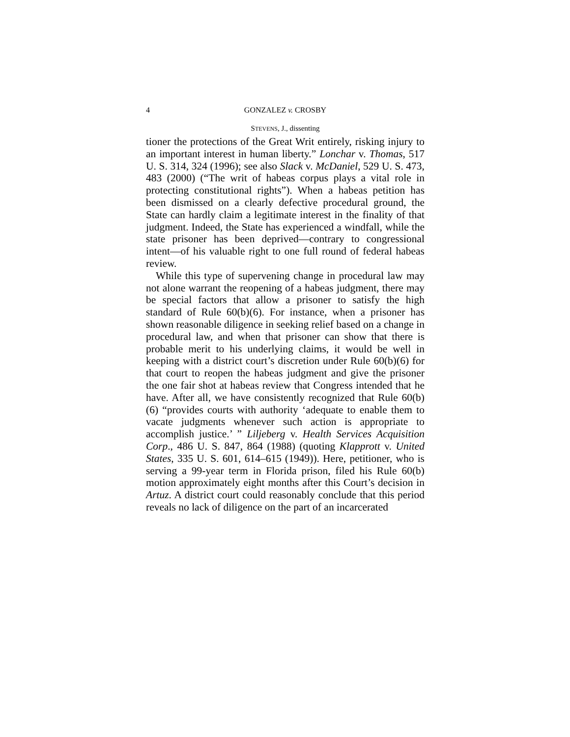4 GONZALEZ v. CROSBY
STEVENS, J., dissenting
tioner the protections of the Great Writ entirely, risking injury to an important interest in human liberty.” Lonchar v. Thomas, 517 U. S. 314, 324 (1996); see also Slack v. McDaniel, 529 U. S. 473, 483 (2000) (“The writ of habeas corpus plays a vital role in protecting constitutional rights”). When a habeas petition has been dismissed on a clearly defective procedural ground, the State can hardly claim a legitimate interest in the finality of that judgment. Indeed, the State has experienced a windfall, while the state prisoner has been deprived—contrary to congressional intent—of his valuable right to one full round of federal habeas review.
While this type of supervening change in procedural law may not alone warrant the reopening of a habeas judgment, there may be special factors that allow a prisoner to satisfy the high standard of Rule 60(b)(6). For instance, when a prisoner has shown reasonable diligence in seeking relief based on a change in procedural law, and when that prisoner can show that there is probable merit to his underlying claims, it would be well in keeping with a district court’s discretion under Rule 60(b)(6) for that court to reopen the habeas judgment and give the prisoner the one fair shot at habeas review that Congress intended that he have. After all, we have consistently recognized that Rule 60(b)(6) “provides courts with authority ‘adequate to enable them to vacate judgments whenever such action is appropriate to accomplish justice.’ ” Liljeberg v. Health Services Acquisition Corp., 486 U. S. 847, 864 (1988) (quoting Klapprott v. United States, 335 U. S. 601, 614–615 (1949)). Here, petitioner, who is serving a 99-year term in Florida prison, filed his Rule 60(b) motion approximately eight months after this Court’s decision in Artuz. A district court could reasonably conclude that this period reveals no lack of diligence on the part of an incarcerated